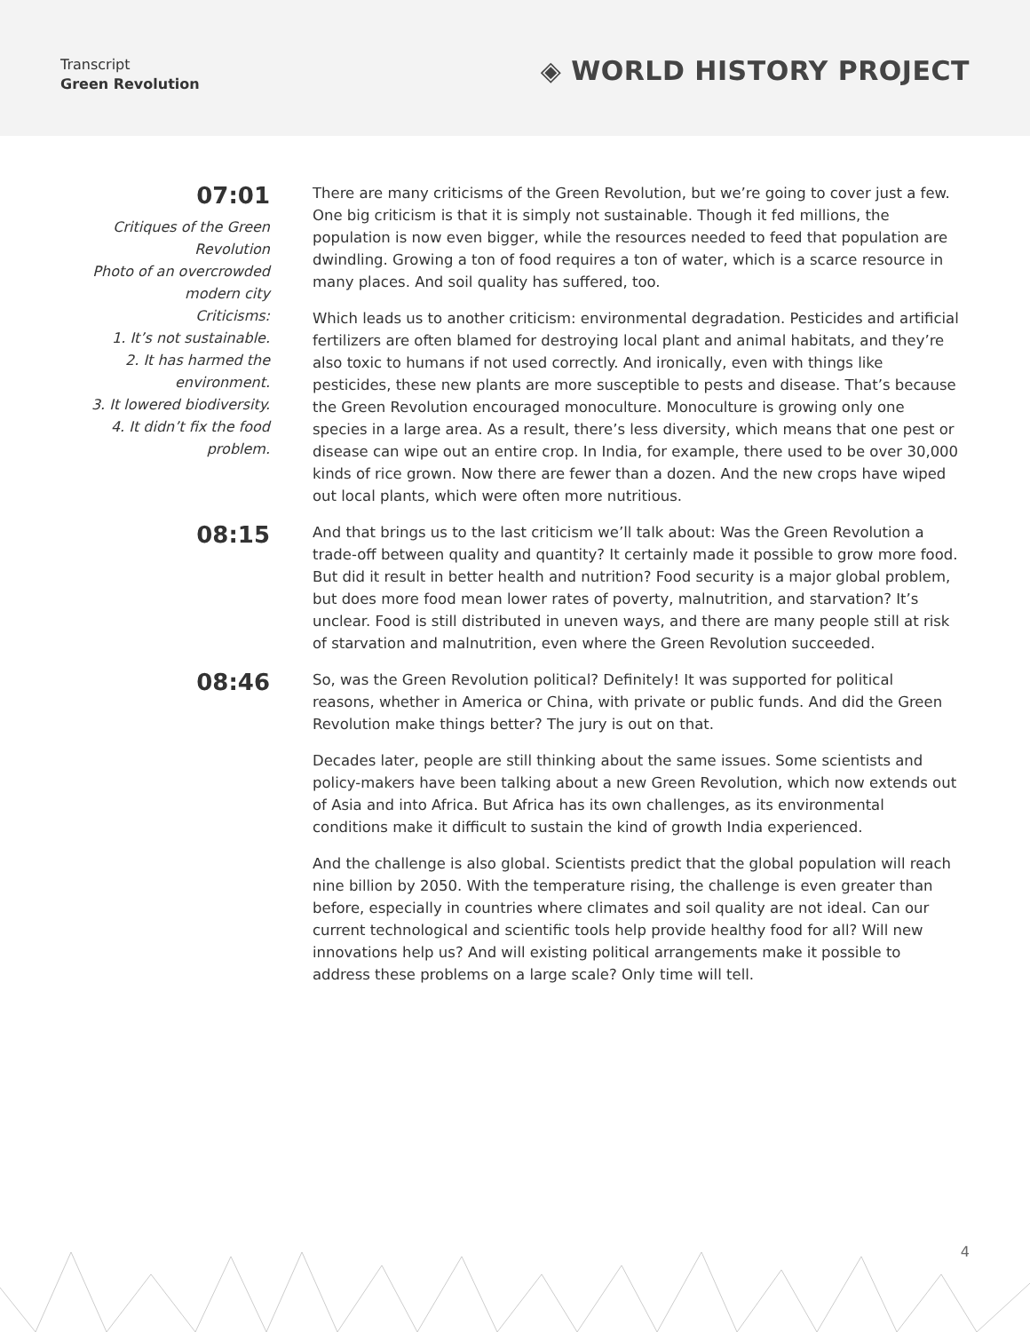Transcript
Green Revolution
◈ WORLD HISTORY PROJECT
07:01
Critiques of the Green Revolution
Photo of an overcrowded modern city
Criticisms:
1. It’s not sustainable.
2. It has harmed the environment.
3. It lowered biodiversity.
4. It didn’t fix the food problem.
There are many criticisms of the Green Revolution, but we’re going to cover just a few. One big criticism is that it is simply not sustainable. Though it fed millions, the population is now even bigger, while the resources needed to feed that population are dwindling. Growing a ton of food requires a ton of water, which is a scarce resource in many places. And soil quality has suffered, too.
Which leads us to another criticism: environmental degradation. Pesticides and artificial fertilizers are often blamed for destroying local plant and animal habitats, and they’re also toxic to humans if not used correctly. And ironically, even with things like pesticides, these new plants are more susceptible to pests and disease. That’s because the Green Revolution encouraged monoculture. Monoculture is growing only one species in a large area. As a result, there’s less diversity, which means that one pest or disease can wipe out an entire crop. In India, for example, there used to be over 30,000 kinds of rice grown. Now there are fewer than a dozen. And the new crops have wiped out local plants, which were often more nutritious.
08:15
And that brings us to the last criticism we’ll talk about: Was the Green Revolution a trade-off between quality and quantity? It certainly made it possible to grow more food. But did it result in better health and nutrition? Food security is a major global problem, but does more food mean lower rates of poverty, malnutrition, and starvation? It’s unclear. Food is still distributed in uneven ways, and there are many people still at risk of starvation and malnutrition, even where the Green Revolution succeeded.
08:46
So, was the Green Revolution political? Definitely! It was supported for political reasons, whether in America or China, with private or public funds. And did the Green Revolution make things better? The jury is out on that.
Decades later, people are still thinking about the same issues. Some scientists and policy-makers have been talking about a new Green Revolution, which now extends out of Asia and into Africa. But Africa has its own challenges, as its environmental conditions make it difficult to sustain the kind of growth India experienced.
And the challenge is also global. Scientists predict that the global population will reach nine billion by 2050. With the temperature rising, the challenge is even greater than before, especially in countries where climates and soil quality are not ideal. Can our current technological and scientific tools help provide healthy food for all? Will new innovations help us? And will existing political arrangements make it possible to address these problems on a large scale? Only time will tell.
4